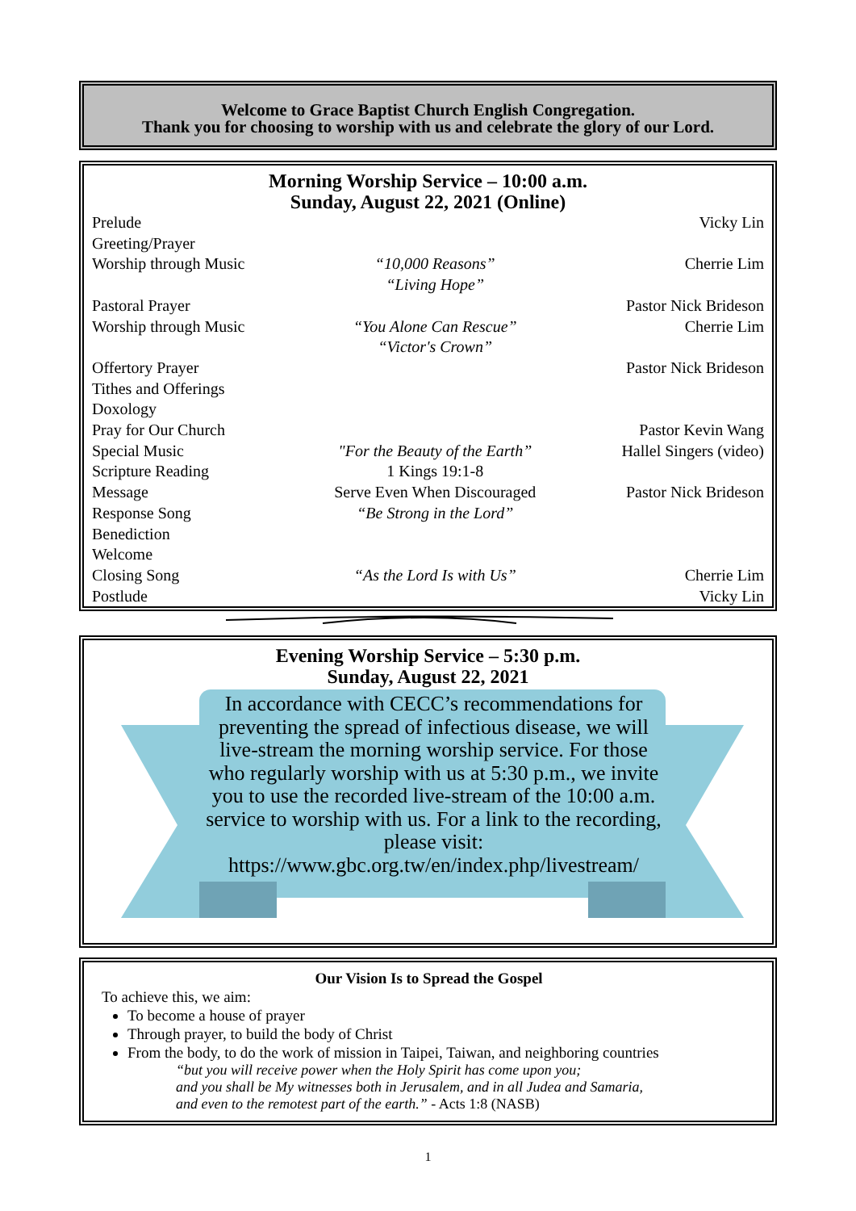Welcome to Grace Baptist Church English Congregation.
Thank you for choosing to worship with us and celebrate the glory of our Lord.
Morning Worship Service – 10:00 a.m.
Sunday, August 22, 2021 (Online)
| Prelude | | Vicky Lin |
| Greeting/Prayer | | |
| Worship through Music | “10,000 Reasons” “Living Hope” | Cherrie Lim |
| Pastoral Prayer | | Pastor Nick Brideson |
| Worship through Music | “You Alone Can Rescue” “Victor's Crown” | Cherrie Lim |
| Offertory Prayer | | Pastor Nick Brideson |
| Tithes and Offerings | | |
| Doxology | | |
| Pray for Our Church | | Pastor Kevin Wang |
| Special Music | "For the Beauty of the Earth” | Hallel Singers (video) |
| Scripture Reading | 1 Kings 19:1-8 | |
| Message | Serve Even When Discouraged | Pastor Nick Brideson |
| Response Song | “Be Strong in the Lord” | |
| Benediction | | |
| Welcome | | |
| Closing Song | “As the Lord Is with Us” | Cherrie Lim |
| Postlude | | Vicky Lin |
Evening Worship Service – 5:30 p.m.
Sunday, August 22, 2021
In accordance with CECC’s recommendations for preventing the spread of infectious disease, we will live-stream the morning worship service. For those who regularly worship with us at 5:30 p.m., we invite you to use the recorded live-stream of the 10:00 a.m. service to worship with us. For a link to the recording, please visit: https://www.gbc.org.tw/en/index.php/livestream/
Our Vision Is to Spread the Gospel
To achieve this, we aim:
To become a house of prayer
Through prayer, to build the body of Christ
From the body, to do the work of mission in Taipei, Taiwan, and neighboring countries
“but you will receive power when the Holy Spirit has come upon you;
and you shall be My witnesses both in Jerusalem, and in all Judea and Samaria,
and even to the remotest part of the earth.” - Acts 1:8 (NASB)
1